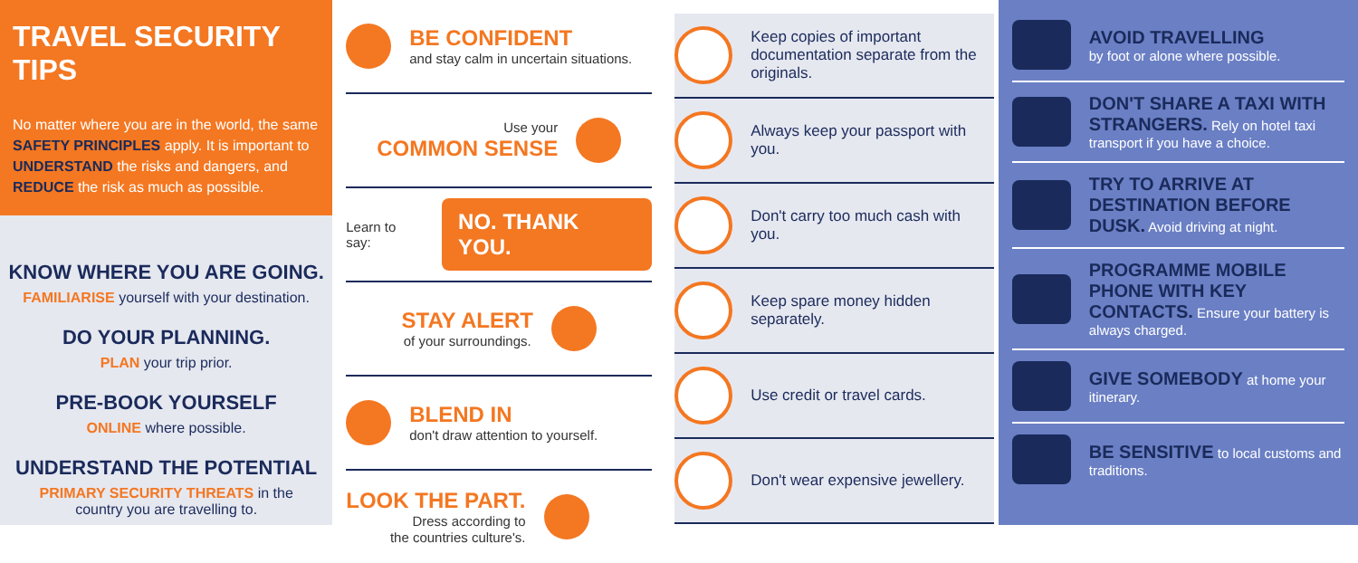TRAVEL SECURITY TIPS
No matter where you are in the world, the same SAFETY PRINCIPLES apply. It is important to UNDERSTAND the risks and dangers, and REDUCE the risk as much as possible.
KNOW WHERE YOU ARE GOING.
FAMILIARISE yourself with your destination.
DO YOUR PLANNING.
PLAN your trip prior.
PRE-BOOK YOURSELF
ONLINE where possible.
UNDERSTAND THE POTENTIAL
PRIMARY SECURITY THREATS in the
country you are travelling to.
BE CONFIDENT
and stay calm in uncertain situations.
Use your
COMMON SENSE
Learn to say:
NO. THANK YOU.
STAY ALERT
of your surroundings.
BLEND IN
don't draw attention to yourself.
LOOK THE PART.
Dress according to
the countries culture's.
Keep copies of important documentation separate from the originals.
Always keep your passport with you.
Don't carry too much cash with you.
Keep spare money hidden separately.
Use credit or travel cards.
Don't wear expensive jewellery.
AVOID TRAVELLING
by foot or alone where possible.
DON'T SHARE A TAXI WITH STRANGERS.
Rely on hotel taxi transport if you have a choice.
TRY TO ARRIVE AT DESTINATION BEFORE DUSK.
Avoid driving at night.
PROGRAMME MOBILE PHONE WITH KEY CONTACTS.
Ensure your battery is always charged.
GIVE SOMEBODY
at home your itinerary.
BE SENSITIVE
to local customs and traditions.